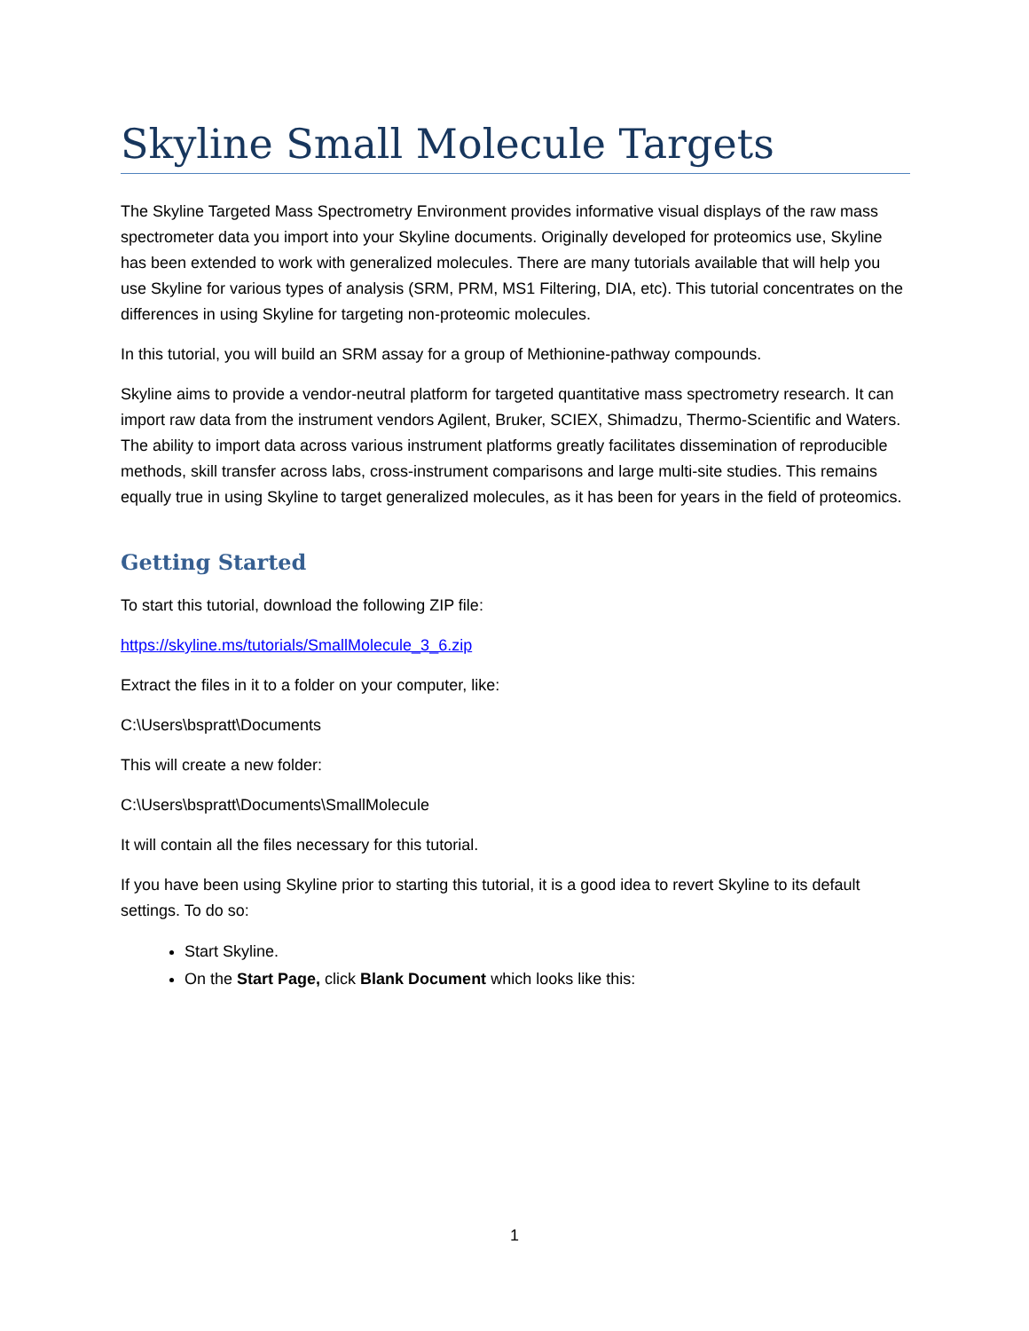Skyline Small Molecule Targets
The Skyline Targeted Mass Spectrometry Environment provides informative visual displays of the raw mass spectrometer data you import into your Skyline documents. Originally developed for proteomics use, Skyline has been extended to work with generalized molecules. There are many tutorials available that will help you use Skyline for various types of analysis (SRM, PRM, MS1 Filtering, DIA, etc). This tutorial concentrates on the differences in using Skyline for targeting non-proteomic molecules.
In this tutorial, you will build an SRM assay for a group of Methionine-pathway compounds.
Skyline aims to provide a vendor-neutral platform for targeted quantitative mass spectrometry research. It can import raw data from the instrument vendors Agilent, Bruker, SCIEX, Shimadzu, Thermo-Scientific and Waters. The ability to import data across various instrument platforms greatly facilitates dissemination of reproducible methods, skill transfer across labs, cross-instrument comparisons and large multi-site studies. This remains equally true in using Skyline to target generalized molecules, as it has been for years in the field of proteomics.
Getting Started
To start this tutorial, download the following ZIP file:
https://skyline.ms/tutorials/SmallMolecule_3_6.zip
Extract the files in it to a folder on your computer, like:
C:\Users\bspratt\Documents
This will create a new folder:
C:\Users\bspratt\Documents\SmallMolecule
It will contain all the files necessary for this tutorial.
If you have been using Skyline prior to starting this tutorial, it is a good idea to revert Skyline to its default settings. To do so:
Start Skyline.
On the Start Page, click Blank Document which looks like this:
1